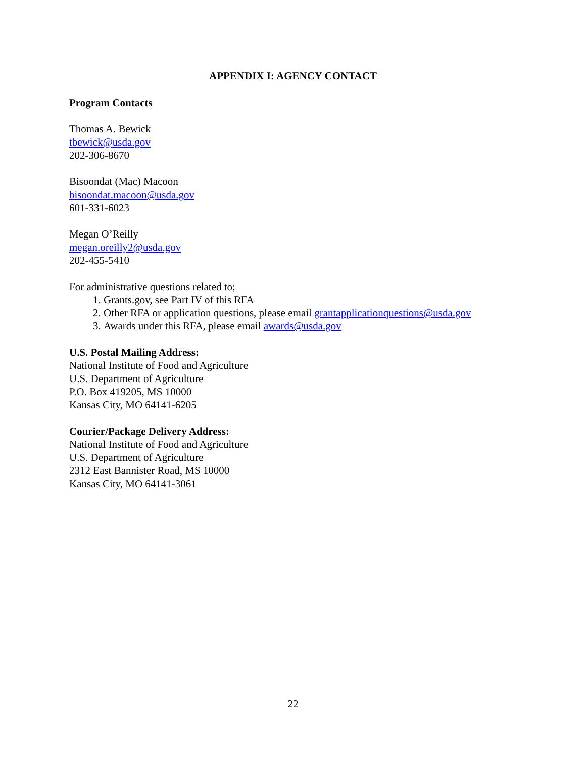APPENDIX I: AGENCY CONTACT
Program Contacts
Thomas A. Bewick
tbewick@usda.gov
202-306-8670
Bisoondat (Mac) Macoon
bisoondat.macoon@usda.gov
601-331-6023
Megan O’Reilly
megan.oreilly2@usda.gov
202-455-5410
For administrative questions related to;
1. Grants.gov, see Part IV of this RFA
2. Other RFA or application questions, please email grantapplicationquestions@usda.gov
3. Awards under this RFA, please email awards@usda.gov
U.S. Postal Mailing Address:
National Institute of Food and Agriculture
U.S. Department of Agriculture
P.O. Box 419205, MS 10000
Kansas City, MO 64141-6205
Courier/Package Delivery Address:
National Institute of Food and Agriculture
U.S. Department of Agriculture
2312 East Bannister Road, MS 10000
Kansas City, MO 64141-3061
22